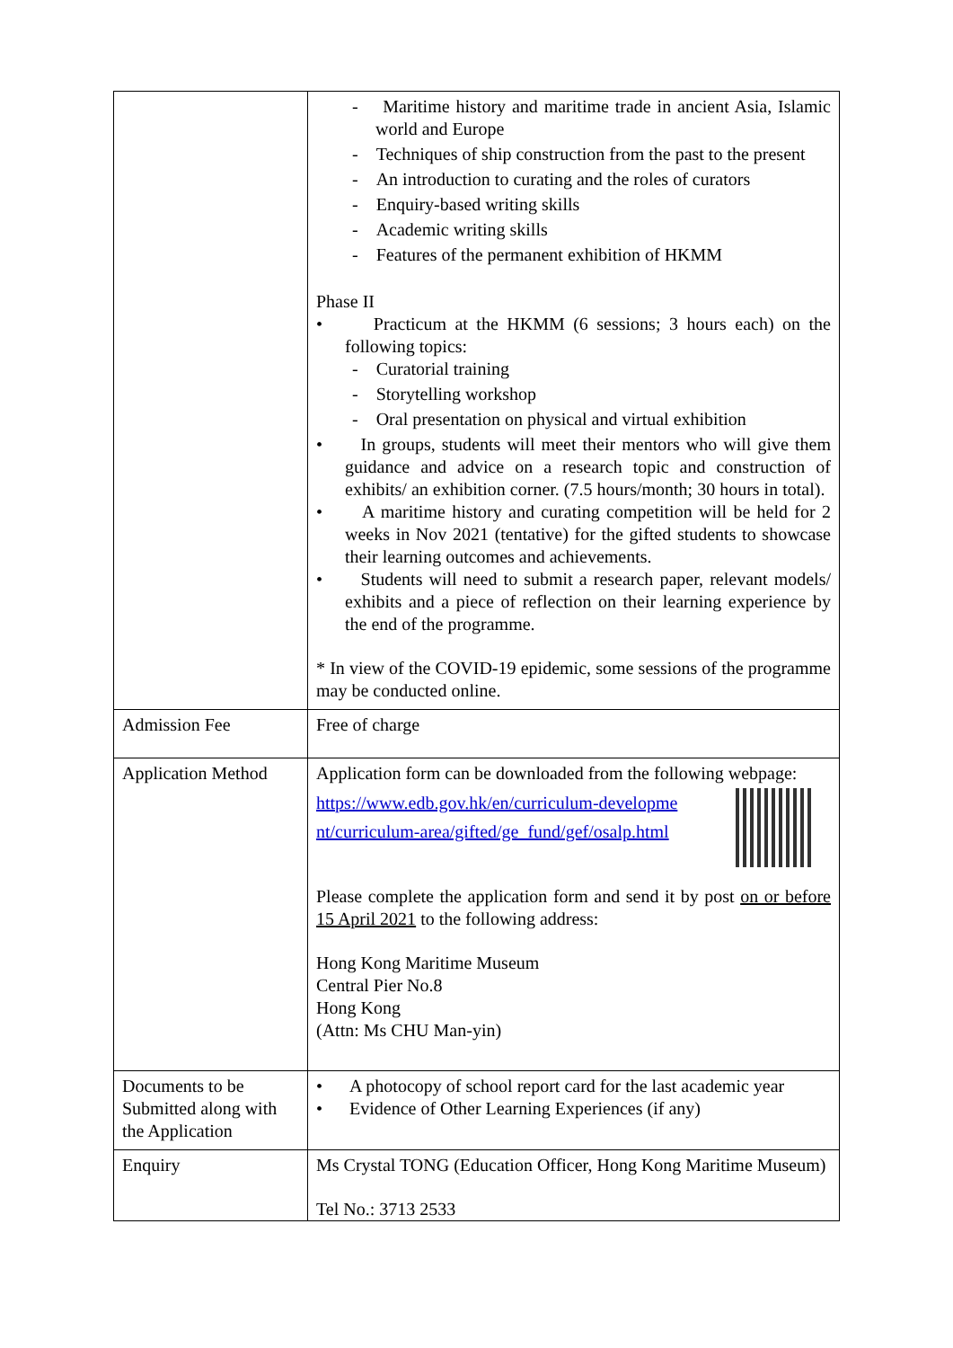| | - Maritime history and maritime trade in ancient Asia, Islamic world and Europe - Techniques of ship construction from the past to the present - An introduction to curating and the roles of curators - Enquiry-based writing skills - Academic writing skills - Features of the permanent exhibition of HKMM Phase II • Practicum at the HKMM (6 sessions; 3 hours each) on the following topics: - Curatorial training - Storytelling workshop - Oral presentation on physical and virtual exhibition • In groups, students will meet their mentors who will give them guidance and advice on a research topic and construction of exhibits/ an exhibition corner. (7.5 hours/month; 30 hours in total). • A maritime history and curating competition will be held for 2 weeks in Nov 2021 (tentative) for the gifted students to showcase their learning outcomes and achievements. • Students will need to submit a research paper, relevant models/ exhibits and a piece of reflection on their learning experience by the end of the programme. * In view of the COVID-19 epidemic, some sessions of the programme may be conducted online. |
| Admission Fee | Free of charge |
| Application Method | Application form can be downloaded from the following webpage: https://www.edb.gov.hk/en/curriculum-developme nt/curriculum-area/gifted/ge_fund/gef/osalp.html Please complete the application form and send it by post on or before 15 April 2021 to the following address: Hong Kong Maritime Museum Central Pier No.8 Hong Kong (Attn: Ms CHU Man-yin) |
| Documents to be Submitted along with the Application | • A photocopy of school report card for the last academic year • Evidence of Other Learning Experiences (if any) |
| Enquiry | Ms Crystal TONG (Education Officer, Hong Kong Maritime Museum) Tel No.: 3713 2533 |